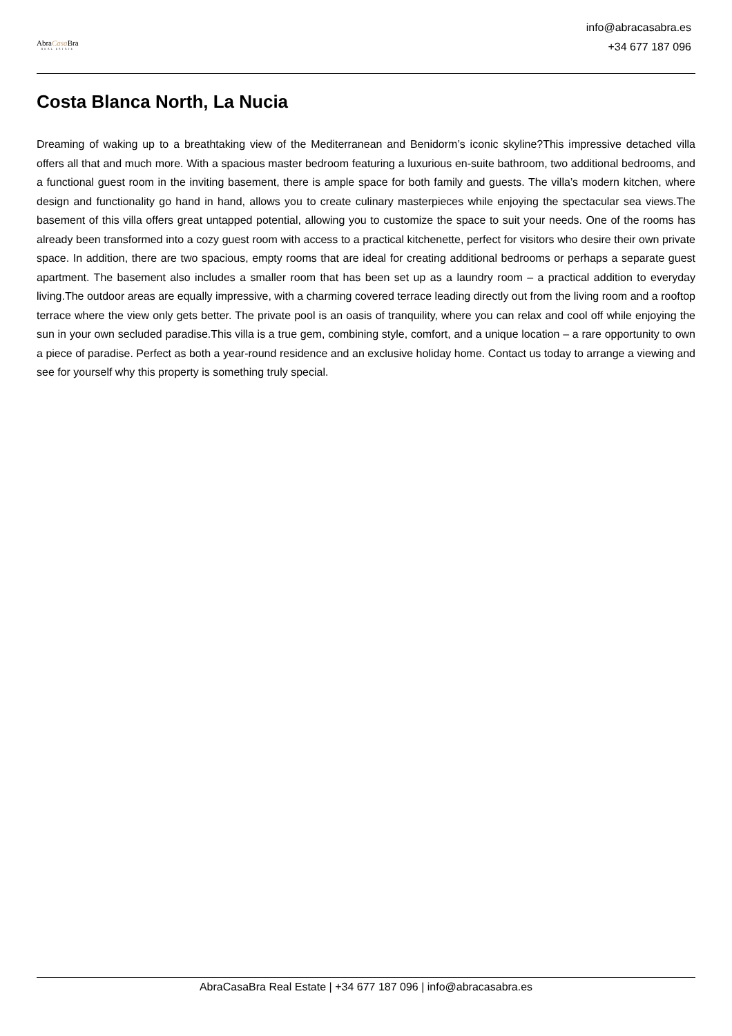AbraCasa Bra
REAL ESTATE
info@abracasabra.es
+34 677 187 096
Costa Blanca North, La Nucia
Dreaming of waking up to a breathtaking view of the Mediterranean and Benidorm’s iconic skyline?This impressive detached villa offers all that and much more. With a spacious master bedroom featuring a luxurious en-suite bathroom, two additional bedrooms, and a functional guest room in the inviting basement, there is ample space for both family and guests. The villa’s modern kitchen, where design and functionality go hand in hand, allows you to create culinary masterpieces while enjoying the spectacular sea views.The basement of this villa offers great untapped potential, allowing you to customize the space to suit your needs. One of the rooms has already been transformed into a cozy guest room with access to a practical kitchenette, perfect for visitors who desire their own private space. In addition, there are two spacious, empty rooms that are ideal for creating additional bedrooms or perhaps a separate guest apartment. The basement also includes a smaller room that has been set up as a laundry room – a practical addition to everyday living.The outdoor areas are equally impressive, with a charming covered terrace leading directly out from the living room and a rooftop terrace where the view only gets better. The private pool is an oasis of tranquility, where you can relax and cool off while enjoying the sun in your own secluded paradise.This villa is a true gem, combining style, comfort, and a unique location – a rare opportunity to own a piece of paradise. Perfect as both a year-round residence and an exclusive holiday home. Contact us today to arrange a viewing and see for yourself why this property is something truly special.
AbraCasaBra Real Estate | +34 677 187 096 | info@abracasabra.es